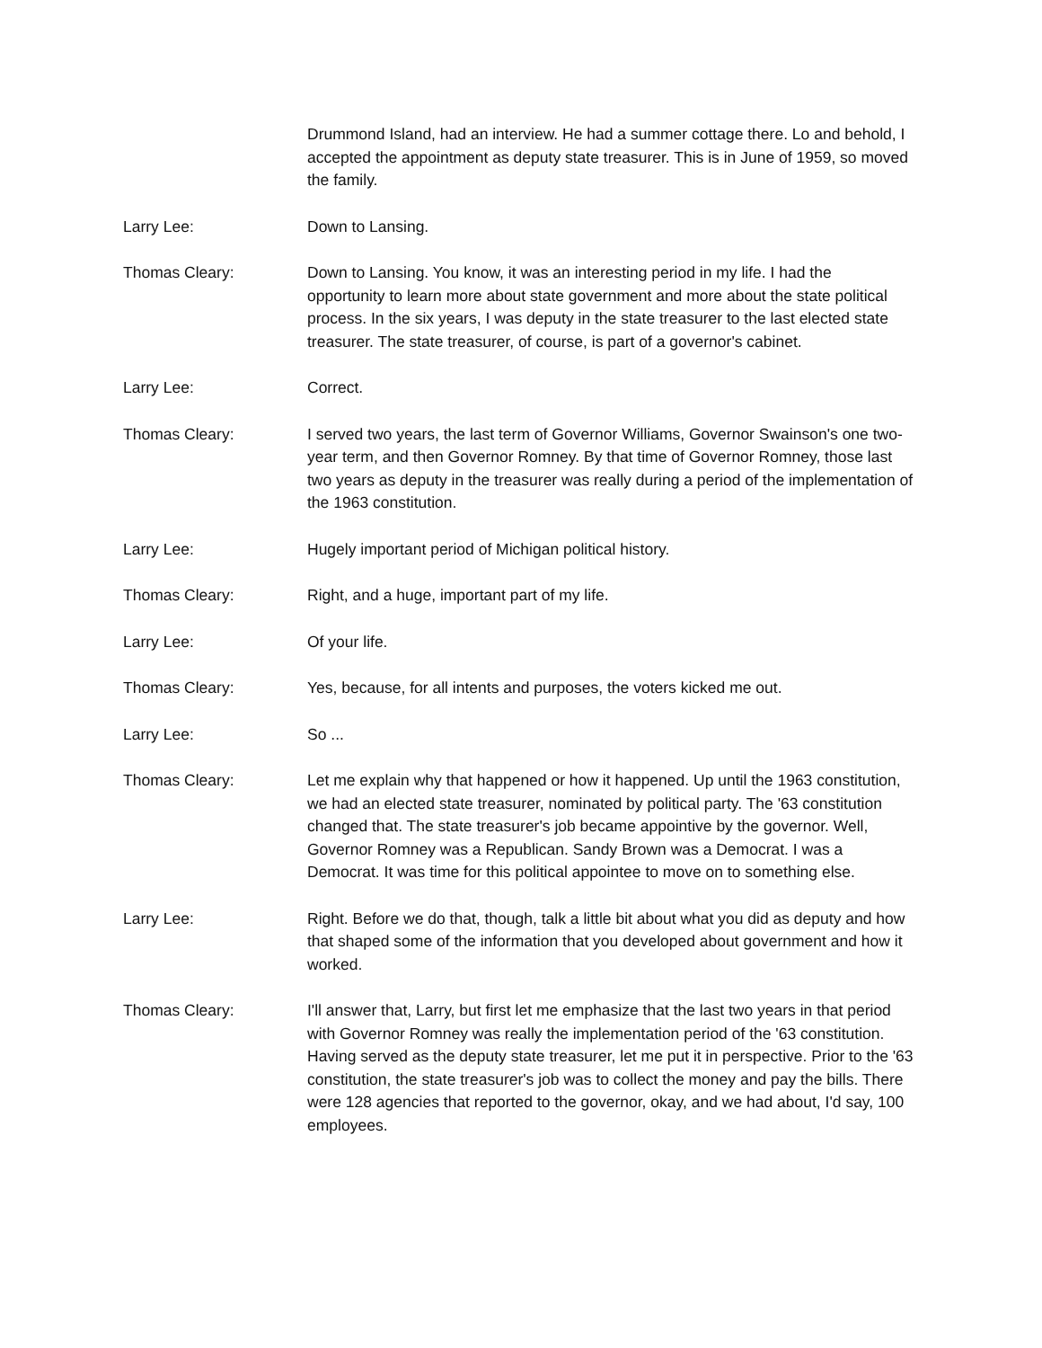Drummond Island, had an interview. He had a summer cottage there. Lo and behold, I accepted the appointment as deputy state treasurer. This is in June of 1959, so moved the family.
Larry Lee: Down to Lansing.
Thomas Cleary: Down to Lansing. You know, it was an interesting period in my life. I had the opportunity to learn more about state government and more about the state political process. In the six years, I was deputy in the state treasurer to the last elected state treasurer. The state treasurer, of course, is part of a governor's cabinet.
Larry Lee: Correct.
Thomas Cleary: I served two years, the last term of Governor Williams, Governor Swainson's one two-year term, and then Governor Romney. By that time of Governor Romney, those last two years as deputy in the treasurer was really during a period of the implementation of the 1963 constitution.
Larry Lee: Hugely important period of Michigan political history.
Thomas Cleary: Right, and a huge, important part of my life.
Larry Lee: Of your life.
Thomas Cleary: Yes, because, for all intents and purposes, the voters kicked me out.
Larry Lee: So ...
Thomas Cleary: Let me explain why that happened or how it happened. Up until the 1963 constitution, we had an elected state treasurer, nominated by political party. The '63 constitution changed that. The state treasurer's job became appointive by the governor. Well, Governor Romney was a Republican. Sandy Brown was a Democrat. I was a Democrat. It was time for this political appointee to move on to something else.
Larry Lee: Right. Before we do that, though, talk a little bit about what you did as deputy and how that shaped some of the information that you developed about government and how it worked.
Thomas Cleary: I'll answer that, Larry, but first let me emphasize that the last two years in that period with Governor Romney was really the implementation period of the '63 constitution. Having served as the deputy state treasurer, let me put it in perspective. Prior to the '63 constitution, the state treasurer's job was to collect the money and pay the bills. There were 128 agencies that reported to the governor, okay, and we had about, I'd say, 100 employees.